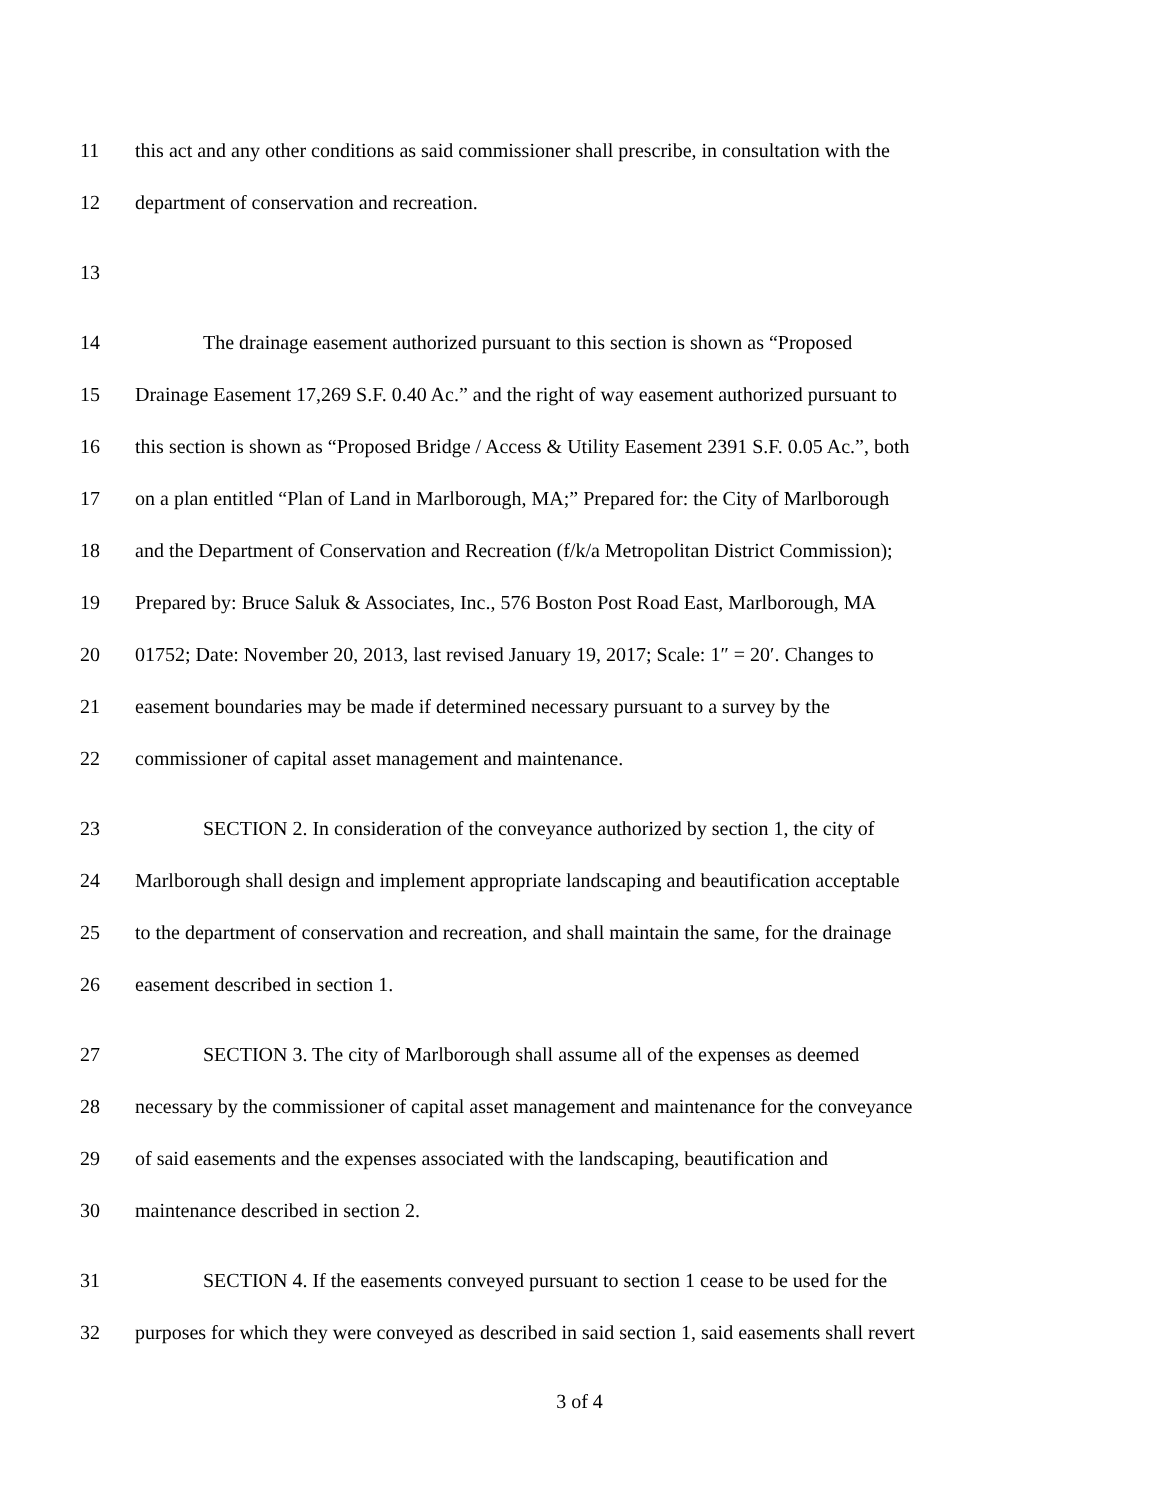11 this act and any other conditions as said commissioner shall prescribe, in consultation with the
12 department of conservation and recreation.
13
14 The drainage easement authorized pursuant to this section is shown as “Proposed
15 Drainage Easement 17,269 S.F. 0.40 Ac.” and the right of way easement authorized pursuant to
16 this section is shown as “Proposed Bridge / Access & Utility Easement 2391 S.F. 0.05 Ac.”, both
17 on a plan entitled “Plan of Land in Marlborough, MA;” Prepared for: the City of Marlborough
18 and the Department of Conservation and Recreation (f/k/a Metropolitan District Commission);
19 Prepared by: Bruce Saluk & Associates, Inc., 576 Boston Post Road East, Marlborough, MA
20 01752; Date: November 20, 2013, last revised January 19, 2017; Scale: 1″ = 20′. Changes to
21 easement boundaries may be made if determined necessary pursuant to a survey by the
22 commissioner of capital asset management and maintenance.
23 SECTION 2. In consideration of the conveyance authorized by section 1, the city of
24 Marlborough shall design and implement appropriate landscaping and beautification acceptable
25 to the department of conservation and recreation, and shall maintain the same, for the drainage
26 easement described in section 1.
27 SECTION 3. The city of Marlborough shall assume all of the expenses as deemed
28 necessary by the commissioner of capital asset management and maintenance for the conveyance
29 of said easements and the expenses associated with the landscaping, beautification and
30 maintenance described in section 2.
31 SECTION 4. If the easements conveyed pursuant to section 1 cease to be used for the
32 purposes for which they were conveyed as described in said section 1, said easements shall revert
3 of 4